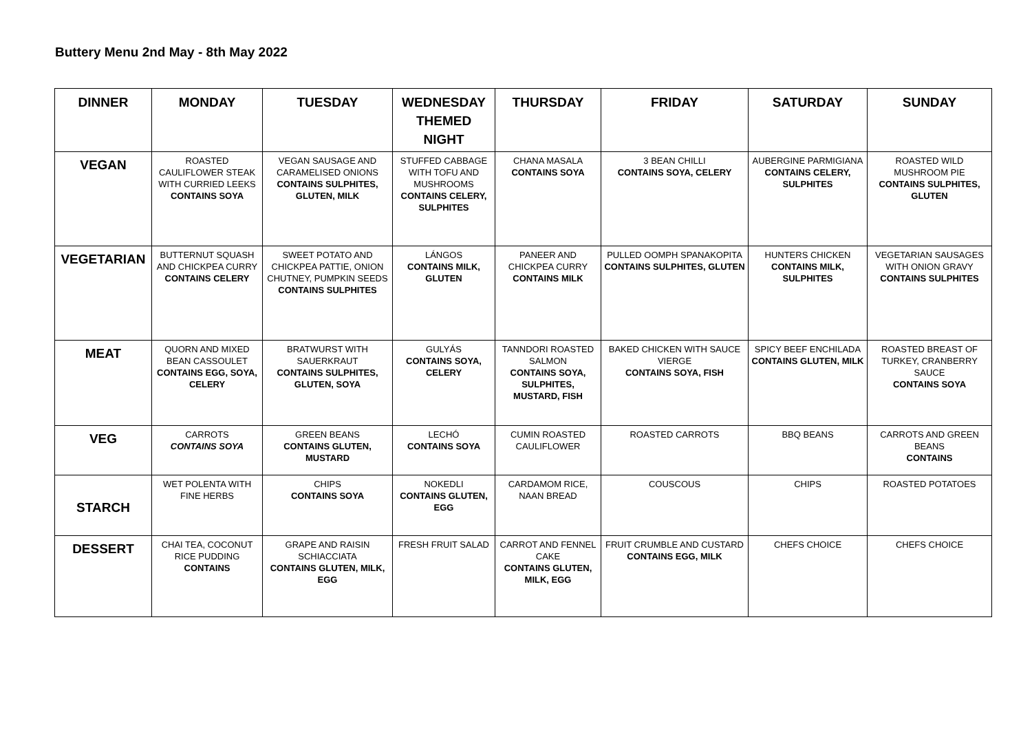Buttery Menu 2nd May - 8th May 2022
| DINNER | MONDAY | TUESDAY | WEDNESDAY THEMED NIGHT | THURSDAY | FRIDAY | SATURDAY | SUNDAY |
| --- | --- | --- | --- | --- | --- | --- | --- |
| VEGAN | ROASTED CAULIFLOWER STEAK WITH CURRIED LEEKS CONTAINS SOYA | VEGAN SAUSAGE AND CARAMELISED ONIONS CONTAINS SULPHITES, GLUTEN, MILK | STUFFED CABBAGE WITH TOFU AND MUSHROOMS CONTAINS CELERY, SULPHITES | CHANA MASALA CONTAINS SOYA | 3 BEAN CHILLI CONTAINS SOYA, CELERY | AUBERGINE PARMIGIANA CONTAINS CELERY, SULPHITES | ROASTED WILD MUSHROOM PIE CONTAINS SULPHITES, GLUTEN |
| VEGETARIAN | BUTTERNUT SQUASH AND CHICKPEA CURRY CONTAINS CELERY | SWEET POTATO AND CHICKPEA PATTIE, ONION CHUTNEY, PUMPKIN SEEDS CONTAINS SULPHITES | LÁNGOS CONTAINS MILK, GLUTEN | PANEER AND CHICKPEA CURRY CONTAINS MILK | PULLED OOMPH SPANAKOPITA CONTAINS SULPHITES, GLUTEN | HUNTERS CHICKEN CONTAINS MILK, SULPHITES | VEGETARIAN SAUSAGES WITH ONION GRAVY CONTAINS SULPHITES |
| MEAT | QUORN AND MIXED BEAN CASSOULET CONTAINS EGG, SOYA, CELERY | BRATWURST WITH SAUERKRAUT CONTAINS SULPHITES, GLUTEN, SOYA | GULYÁS CONTAINS SOYA, CELERY | TANNDORI ROASTED SALMON CONTAINS SOYA, SULPHITES, MUSTARD, FISH | BAKED CHICKEN WITH SAUCE VIERGE CONTAINS SOYA, FISH | SPICY BEEF ENCHILADA CONTAINS GLUTEN, MILK | ROASTED BREAST OF TURKEY, CRANBERRY SAUCE CONTAINS SOYA |
| VEG | CARROTS CONTAINS SOYA | GREEN BEANS CONTAINS GLUTEN, MUSTARD | LECHÓ CONTAINS SOYA | CUMIN ROASTED CAULIFLOWER | ROASTED CARROTS | BBQ BEANS | CARROTS AND GREEN BEANS CONTAINS |
| STARCH | WET POLENTA WITH FINE HERBS | CHIPS CONTAINS SOYA | NOKEDLI CONTAINS GLUTEN, EGG | CARDAMOM RICE, NAAN BREAD | COUSCOUS | CHIPS | ROASTED POTATOES |
| DESSERT | CHAI TEA, COCONUT RICE PUDDING CONTAINS | GRAPE AND RAISIN SCHIACCIATA CONTAINS GLUTEN, MILK, EGG | FRESH FRUIT SALAD | CARROT AND FENNEL CAKE CONTAINS GLUTEN, MILK, EGG | FRUIT CRUMBLE AND CUSTARD CONTAINS EGG, MILK | CHEFS CHOICE | CHEFS CHOICE |